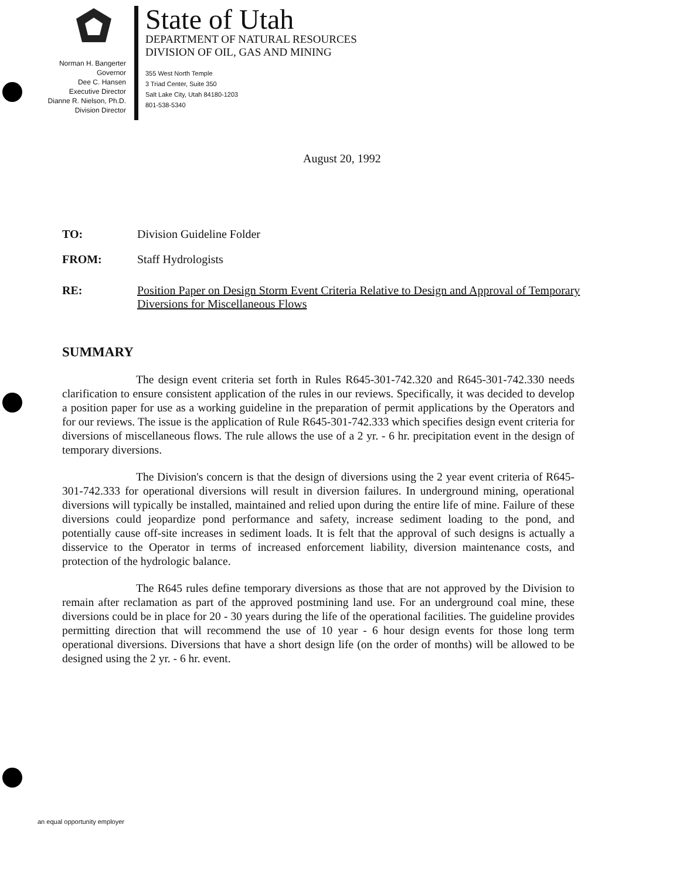Norman H. Bangerter
Governor
Dee C. Hansen
Executive Director
Dianne R. Nielson, Ph.D.
Division Director
State of Utah
DEPARTMENT OF NATURAL RESOURCES
DIVISION OF OIL, GAS AND MINING
355 West North Temple
3 Triad Center, Suite 350
Salt Lake City, Utah 84180-1203
801-538-5340
August 20, 1992
TO: Division Guideline Folder
FROM: Staff Hydrologists
RE: Position Paper on Design Storm Event Criteria Relative to Design and Approval of Temporary Diversions for Miscellaneous Flows
SUMMARY
The design event criteria set forth in Rules R645-301-742.320 and R645-301-742.330 needs clarification to ensure consistent application of the rules in our reviews. Specifically, it was decided to develop a position paper for use as a working guideline in the preparation of permit applications by the Operators and for our reviews. The issue is the application of Rule R645-301-742.333 which specifies design event criteria for diversions of miscellaneous flows. The rule allows the use of a 2 yr. - 6 hr. precipitation event in the design of temporary diversions.
The Division's concern is that the design of diversions using the 2 year event criteria of R645-301-742.333 for operational diversions will result in diversion failures. In underground mining, operational diversions will typically be installed, maintained and relied upon during the entire life of mine. Failure of these diversions could jeopardize pond performance and safety, increase sediment loading to the pond, and potentially cause off-site increases in sediment loads. It is felt that the approval of such designs is actually a disservice to the Operator in terms of increased enforcement liability, diversion maintenance costs, and protection of the hydrologic balance.
The R645 rules define temporary diversions as those that are not approved by the Division to remain after reclamation as part of the approved postmining land use. For an underground coal mine, these diversions could be in place for 20 - 30 years during the life of the operational facilities. The guideline provides permitting direction that will recommend the use of 10 year - 6 hour design events for those long term operational diversions. Diversions that have a short design life (on the order of months) will be allowed to be designed using the 2 yr. - 6 hr. event.
an equal opportunity employer